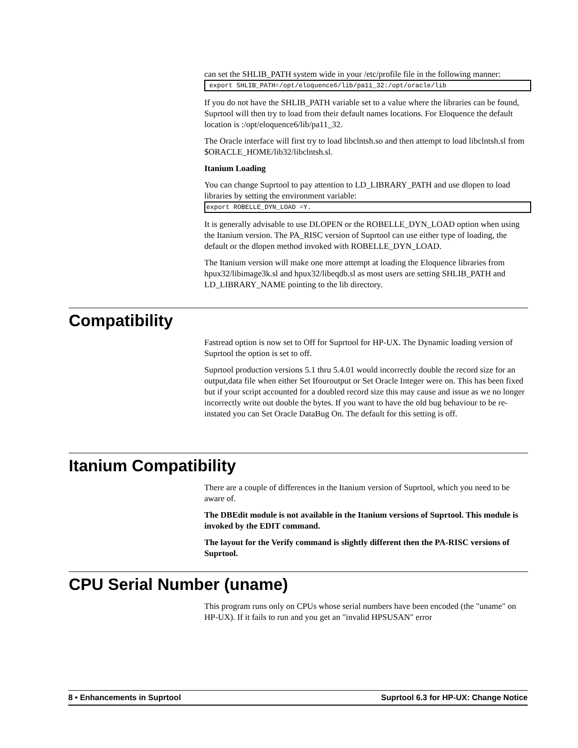can set the SHLIB_PATH system wide in your /etc/profile file in the following manner:
export SHLIB_PATH=/opt/eloquence6/lib/pa11_32:/opt/oracle/lib
If you do not have the SHLIB_PATH variable set to a value where the libraries can be found, Suprtool will then try to load from their default names locations. For Eloquence the default location is :/opt/eloquence6/lib/pa11_32.
The Oracle interface will first try to load libclntsh.so and then attempt to load libclntsh.sl from $ORACLE_HOME/lib32/libclntsh.sl.
Itanium Loading
You can change Suprtool to pay attention to LD_LIBRARY_PATH and use dlopen to load libraries by setting the environment variable:
export ROBELLE_DYN_LOAD =Y.
It is generally advisable to use DLOPEN or the ROBELLE_DYN_LOAD option when using the Itanium version. The PA_RISC version of Suprtool can use either type of loading, the default or the dlopen method invoked with ROBELLE_DYN_LOAD.
The Itanium version will make one more attempt at loading the Eloquence libraries from hpux32/libimage3k.sl and hpux32/libeqdb.sl as most users are setting SHLIB_PATH and LD_LIBRARY_NAME pointing to the lib directory.
Compatibility
Fastread option is now set to Off for Suprtool for HP-UX. The Dynamic loading version of Suprtool the option is set to off.
Suprtool production versions 5.1 thru 5.4.01 would incorrectly double the record size for an output,data file when either Set Ifouroutput or Set Oracle Integer were on. This has been fixed but if your script accounted for a doubled record size this may cause and issue as we no longer incorrectly write out double the bytes. If you want to have the old bug behaviour to be re-instated you can Set Oracle DataBug On. The default for this setting is off.
Itanium Compatibility
There are a couple of differences in the Itanium version of Suprtool, which you need to be aware of.
The DBEdit module is not available in the Itanium versions of Suprtool. This module is invoked by the EDIT command.
The layout for the Verify command is slightly different then the PA-RISC versions of Suprtool.
CPU Serial Number (uname)
This program runs only on CPUs whose serial numbers have been encoded (the "uname" on HP-UX). If it fails to run and you get an "invalid HPSUSAN" error
8 • Enhancements in Suprtool Suprtool 6.3 for HP-UX: Change Notice